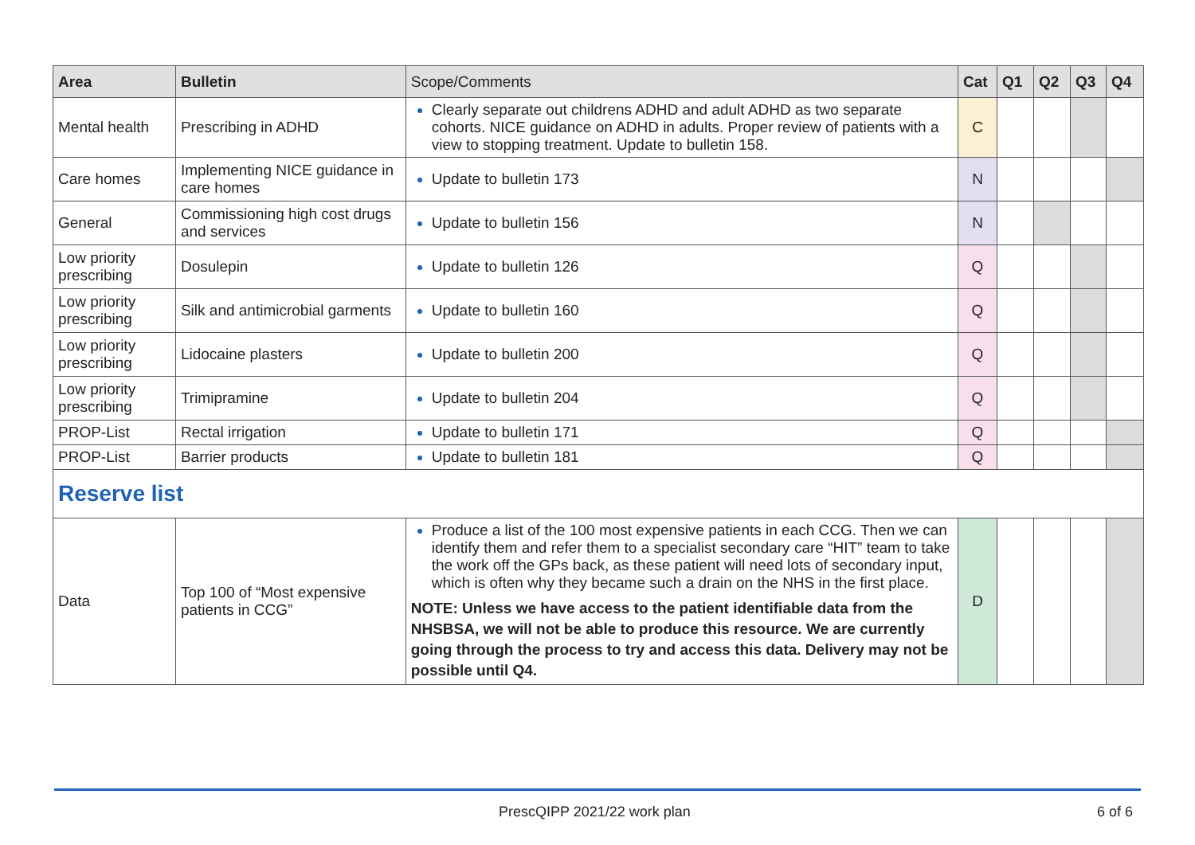| Area | Bulletin | Scope/Comments | Cat | Q1 | Q2 | Q3 | Q4 |
| --- | --- | --- | --- | --- | --- | --- | --- |
| Mental health | Prescribing in ADHD | Clearly separate out childrens ADHD and adult ADHD as two separate cohorts. NICE guidance on ADHD in adults. Proper review of patients with a view to stopping treatment. Update to bulletin 158. | C | | | | |
| Care homes | Implementing NICE guidance in care homes | Update to bulletin 173 | N | | | | |
| General | Commissioning high cost drugs and services | Update to bulletin 156 | N | | | | |
| Low priority prescribing | Dosulepin | Update to bulletin 126 | Q | | | | |
| Low priority prescribing | Silk and antimicrobial garments | Update to bulletin 160 | Q | | | | |
| Low priority prescribing | Lidocaine plasters | Update to bulletin 200 | Q | | | | |
| Low priority prescribing | Trimipramine | Update to bulletin 204 | Q | | | | |
| PROP-List | Rectal irrigation | Update to bulletin 171 | Q | | | | |
| PROP-List | Barrier products | Update to bulletin 181 | Q | | | | |
| Reserve list | | | | | | | |
| Data | Top 100 of “Most expensive patients in CCG” | Produce a list of the 100 most expensive patients in each CCG. Then we can identify them and refer them to a specialist secondary care “HIT” team to take the work off the GPs back, as these patient will need lots of secondary input, which is often why they became such a drain on the NHS in the first place. NOTE: Unless we have access to the patient identifiable data from the NHSBSA, we will not be able to produce this resource. We are currently going through the process to try and access this data. Delivery may not be possible until Q4. | D | | | | |
PrescQIPP 2021/22 work plan 6 of 6